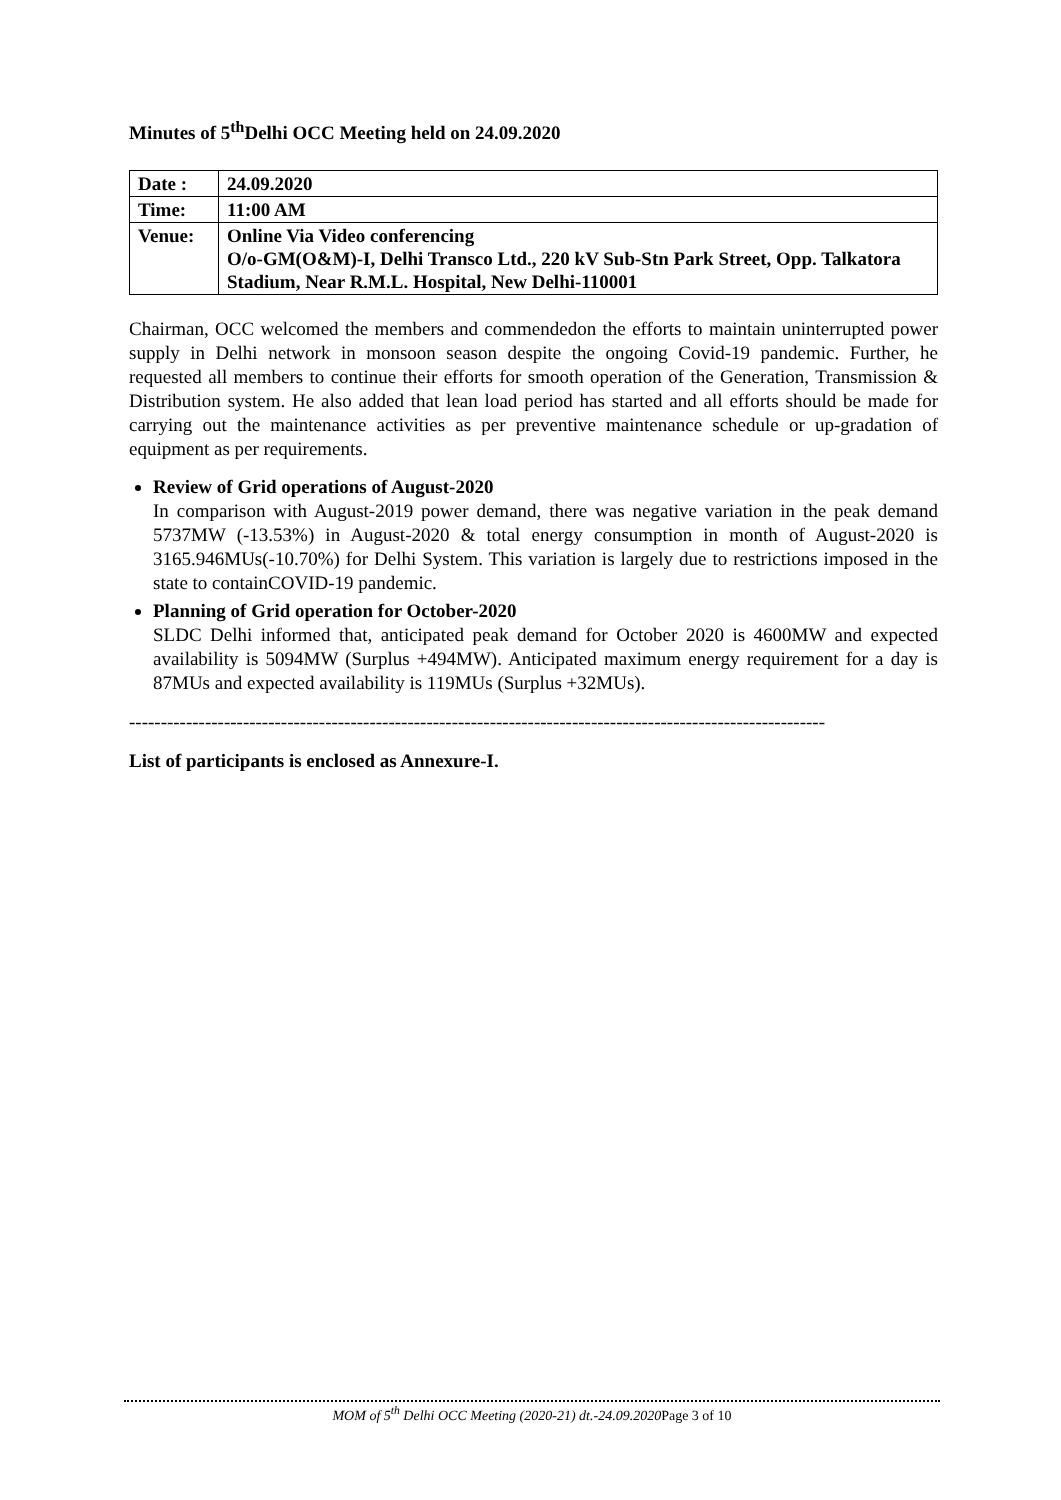Minutes of 5<sup>th</sup>Delhi OCC Meeting held on 24.09.2020
| Date : | 24.09.2020 |
| Time: | 11:00 AM |
| Venue: | Online Via Video conferencing O/o-GM(O&M)-I, Delhi Transco Ltd., 220 kV Sub-Stn Park Street, Opp. Talkatora Stadium, Near R.M.L. Hospital, New Delhi-110001 |
Chairman, OCC welcomed the members and commendedon the efforts to maintain uninterrupted power supply in Delhi network in monsoon season despite the ongoing Covid-19 pandemic. Further, he requested all members to continue their efforts for smooth operation of the Generation, Transmission & Distribution system. He also added that lean load period has started and all efforts should be made for carrying out the maintenance activities as per preventive maintenance schedule or up-gradation of equipment as per requirements.
Review of Grid operations of August-2020
In comparison with August-2019 power demand, there was negative variation in the peak demand 5737MW (-13.53%) in August-2020 & total energy consumption in month of August-2020 is 3165.946MUs(-10.70%) for Delhi System. This variation is largely due to restrictions imposed in the state to containCOVID-19 pandemic.
Planning of Grid operation for October-2020
SLDC Delhi informed that, anticipated peak demand for October 2020 is 4600MW and expected availability is 5094MW (Surplus +494MW). Anticipated maximum energy requirement for a day is 87MUs and expected availability is 119MUs (Surplus +32MUs).
--------------------------------------------------------------------------------------------------------------
List of participants is enclosed as Annexure-I.
MOM of 5<sup>th</sup> Delhi OCC Meeting (2020-21) dt.-24.09.2020 Page 3 of 10